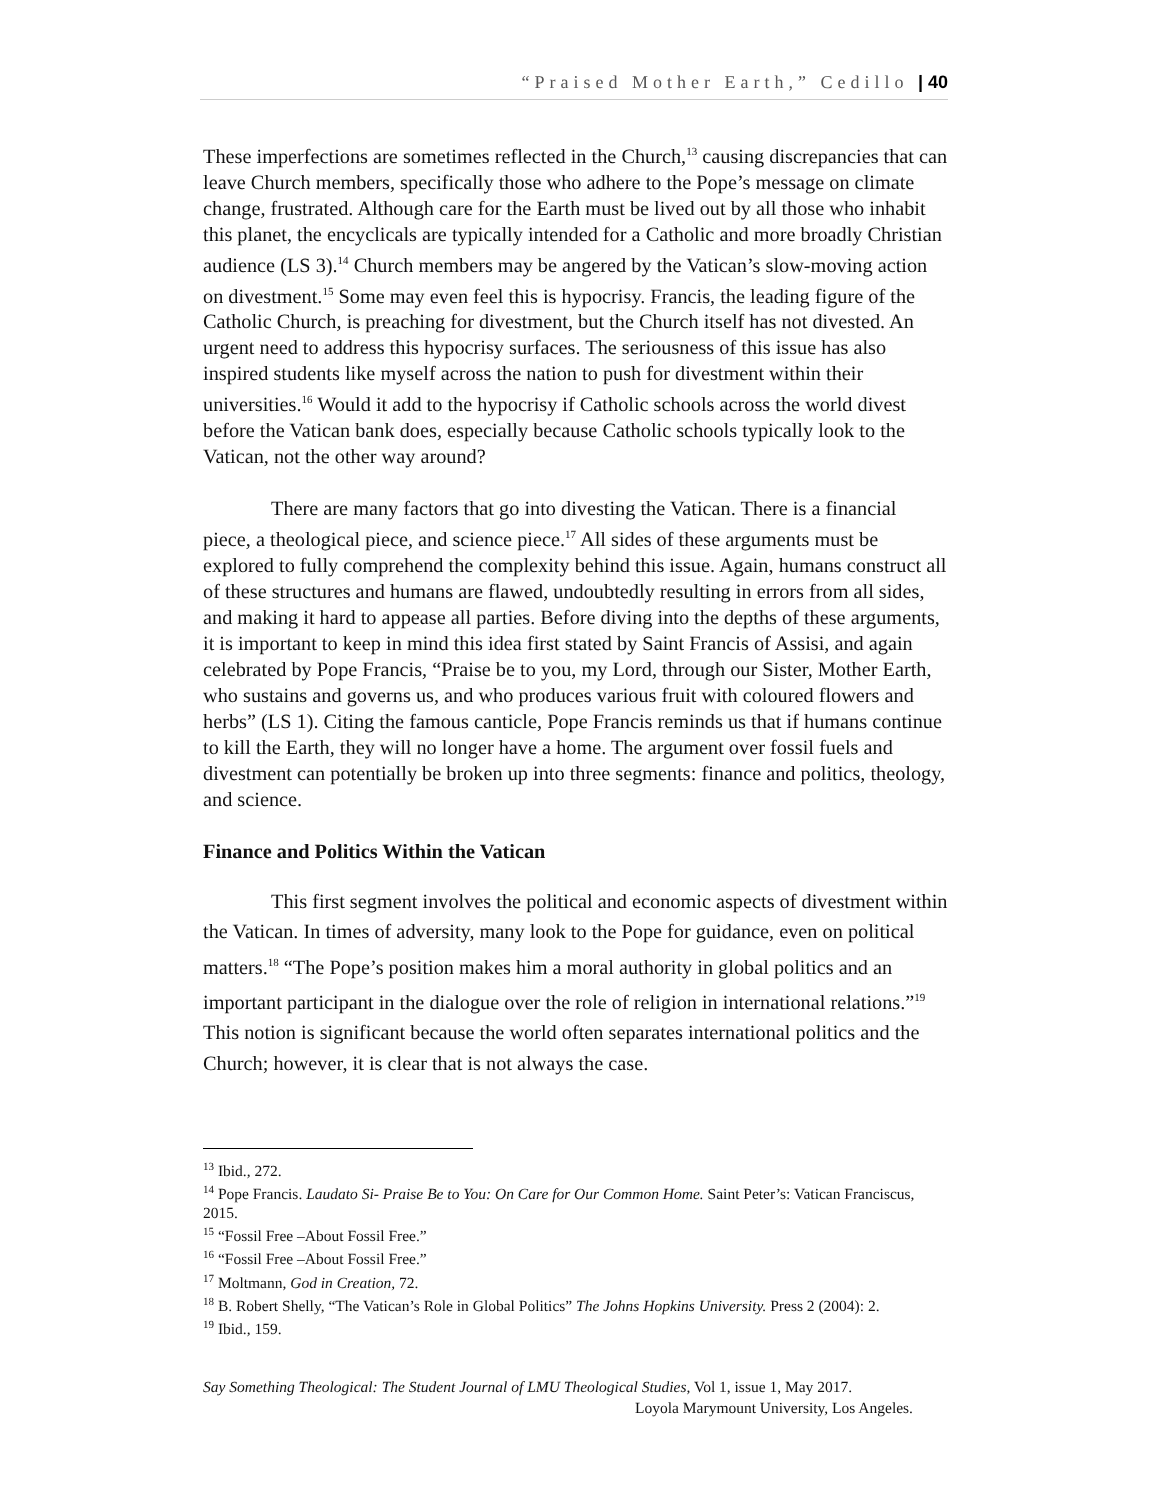“Praised Mother Earth,” Cedillo | 40
These imperfections are sometimes reflected in the Church,<sup>13</sup> causing discrepancies that can leave Church members, specifically those who adhere to the Pope’s message on climate change, frustrated. Although care for the Earth must be lived out by all those who inhabit this planet, the encyclicals are typically intended for a Catholic and more broadly Christian audience (LS 3).<sup>14</sup> Church members may be angered by the Vatican’s slow-moving action on divestment.<sup>15</sup> Some may even feel this is hypocrisy. Francis, the leading figure of the Catholic Church, is preaching for divestment, but the Church itself has not divested. An urgent need to address this hypocrisy surfaces. The seriousness of this issue has also inspired students like myself across the nation to push for divestment within their universities.<sup>16</sup> Would it add to the hypocrisy if Catholic schools across the world divest before the Vatican bank does, especially because Catholic schools typically look to the Vatican, not the other way around?
There are many factors that go into divesting the Vatican. There is a financial piece, a theological piece, and science piece.<sup>17</sup> All sides of these arguments must be explored to fully comprehend the complexity behind this issue. Again, humans construct all of these structures and humans are flawed, undoubtedly resulting in errors from all sides, and making it hard to appease all parties. Before diving into the depths of these arguments, it is important to keep in mind this idea first stated by Saint Francis of Assisi, and again celebrated by Pope Francis, “Praise be to you, my Lord, through our Sister, Mother Earth, who sustains and governs us, and who produces various fruit with coloured flowers and herbs” (LS 1). Citing the famous canticle, Pope Francis reminds us that if humans continue to kill the Earth, they will no longer have a home. The argument over fossil fuels and divestment can potentially be broken up into three segments: finance and politics, theology, and science.
Finance and Politics Within the Vatican
This first segment involves the political and economic aspects of divestment within the Vatican. In times of adversity, many look to the Pope for guidance, even on political matters.<sup>18</sup> “The Pope’s position makes him a moral authority in global politics and an important participant in the dialogue over the role of religion in international relations.”<sup>19</sup> This notion is significant because the world often separates international politics and the Church; however, it is clear that is not always the case.
<sup>13</sup> Ibid., 272.
<sup>14</sup> Pope Francis. Laudato Si- Praise Be to You: On Care for Our Common Home. Saint Peter’s: Vatican Franciscus, 2015.
<sup>15</sup> “Fossil Free –About Fossil Free.”
<sup>16</sup> “Fossil Free –About Fossil Free.”
<sup>17</sup> Moltmann, God in Creation, 72.
<sup>18</sup> B. Robert Shelly, “The Vatican’s Role in Global Politics” The Johns Hopkins University. Press 2 (2004): 2.
<sup>19</sup> Ibid., 159.
Say Something Theological: The Student Journal of LMU Theological Studies, Vol 1, issue 1, May 2017.
Loyola Marymount University, Los Angeles.